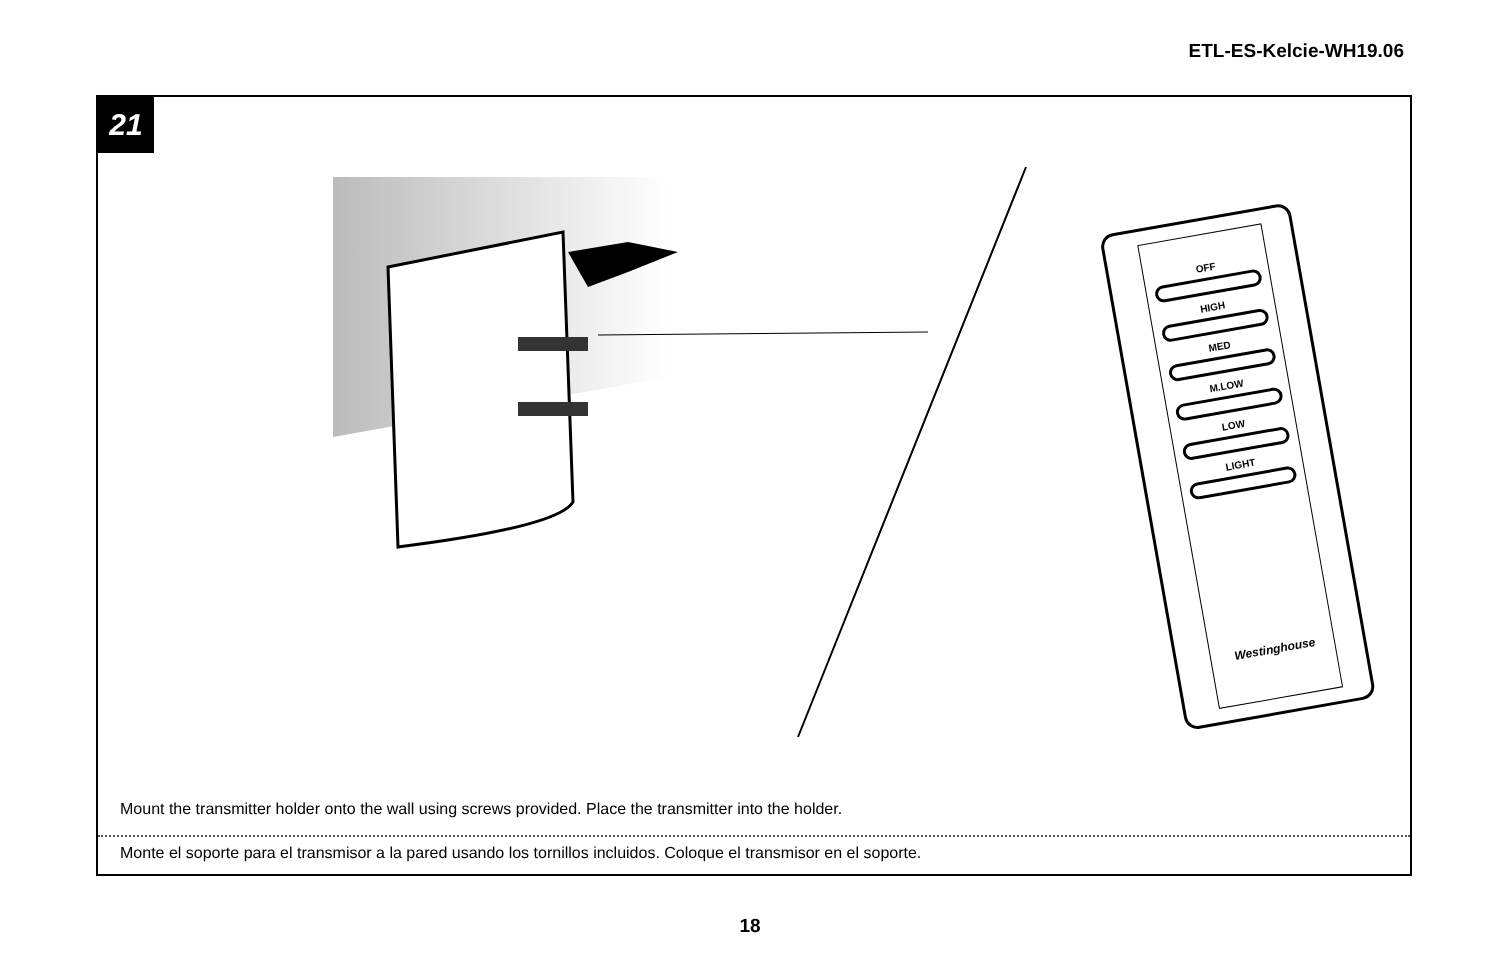ETL-ES-Kelcie-WH19.06
21
OFF
HIGH
MED
M.LOW
LOW
LIGHT
Westinghouse
Mount the transmitter holder onto the wall using screws provided. Place the transmitter into the holder.
Monte el soporte para el transmisor a la pared usando los tornillos incluidos. Coloque el transmisor en el soporte.
18